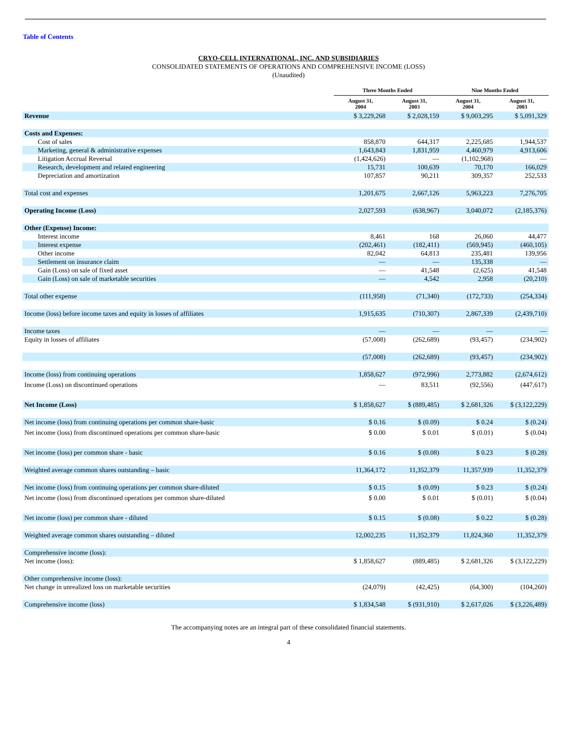Table of Contents
CRYO-CELL INTERNATIONAL, INC. AND SUBSIDIARIES
CONSOLIDATED STATEMENTS OF OPERATIONS AND COMPREHENSIVE INCOME (LOSS)
(Unaudited)
| | Three Months Ended | | Nine Months Ended | |
| --- | --- | --- | --- | --- |
| | August 31, 2004 | August 31, 2003 | August 31, 2004 | August 31, 2003 |
| Revenue | $ 3,229,268 | $ 2,028,159 | $ 9,003,295 | $ 5,091,329 |
| Costs and Expenses: | | | | |
| Cost of sales | 858,870 | 644,317 | 2,225,685 | 1,944,537 |
| Marketing, general & administrative expenses | 1,643,843 | 1,831,959 | 4,460,979 | 4,913,606 |
| Litigation Accrual Reversal | (1,424,626) | — | (1,102,968) | — |
| Research, development and related engineering | 15,731 | 100,639 | 70,170 | 166,029 |
| Depreciation and amortization | 107,857 | 90,211 | 309,357 | 252,533 |
| Total cost and expenses | 1,201,675 | 2,667,126 | 5,963,223 | 7,276,705 |
| Operating Income (Loss) | 2,027,593 | (638,967) | 3,040,072 | (2,185,376) |
| Other (Expense) Income: | | | | |
| Interest income | 8,461 | 168 | 26,060 | 44,477 |
| Interest expense | (202,461) | (182,411) | (569,945) | (460,105) |
| Other income | 82,042 | 64,813 | 235,481 | 139,956 |
| Settlement on insurance claim | — | — | 135,338 | — |
| Gain (Loss) on sale of fixed asset | — | 41,548 | (2,625) | 41,548 |
| Gain (Loss) on sale of marketable securities | — | 4,542 | 2,958 | (20,210) |
| Total other expense | (111,958) | (71,340) | (172,733) | (254,334) |
| Income (loss) before income taxes and equity in losses of affiliates | 1,915,635 | (710,307) | 2,867,339 | (2,439,710) |
| Income taxes | — | — | — | — |
| Equity in losses of affiliates | (57,008) | (262,689) | (93,457) | (234,902) |
| | (57,008) | (262,689) | (93,457) | (234,902) |
| Income (loss) from continuing operations | 1,858,627 | (972,996) | 2,773,882 | (2,674,612) |
| Income (Loss) on discontinued operations | — | 83,511 | (92,556) | (447,617) |
| Net Income (Loss) | $ 1,858,627 | $ (889,485) | $ 2,681,326 | $ (3,122,229) |
| Net income (loss) from continuing operations per common share-basic | $ 0.16 | $ (0.09) | $ 0.24 | $ (0.24) |
| Net income (loss) from discontinued operations per common share-basic | $ 0.00 | $ 0.01 | $ (0.01) | $ (0.04) |
| Net income (loss) per common share - basic | $ 0.16 | $ (0.08) | $ 0.23 | $ (0.28) |
| Weighted average common shares outstanding – basic | 11,364,172 | 11,352,379 | 11,357,939 | 11,352,379 |
| Net income (loss) from continuing operations per common share-diluted | $ 0.15 | $ (0.09) | $ 0.23 | $ (0.24) |
| Net income (loss) from discontinued operations per common share-diluted | $ 0.00 | $ 0.01 | $ (0.01) | $ (0.04) |
| Net income (loss) per common share - diluted | $ 0.15 | $ (0.08) | $ 0.22 | $ (0.28) |
| Weighted average common shares outstanding – diluted | 12,002,235 | 11,352,379 | 11,824,360 | 11,352,379 |
| Comprehensive income (loss): | | | | |
| Net income (loss): | $ 1,858,627 | (889,485) | $ 2,681,326 | $ (3,122,229) |
| Other comprehensive income (loss): | | | | |
| Net change in unrealized loss on marketable securities | (24,079) | (42,425) | (64,300) | (104,260) |
| Comprehensive income (loss) | $ 1,834,548 | $ (931,910) | $ 2,617,026 | $ (3,226,489) |
The accompanying notes are an integral part of these consolidated financial statements.
4